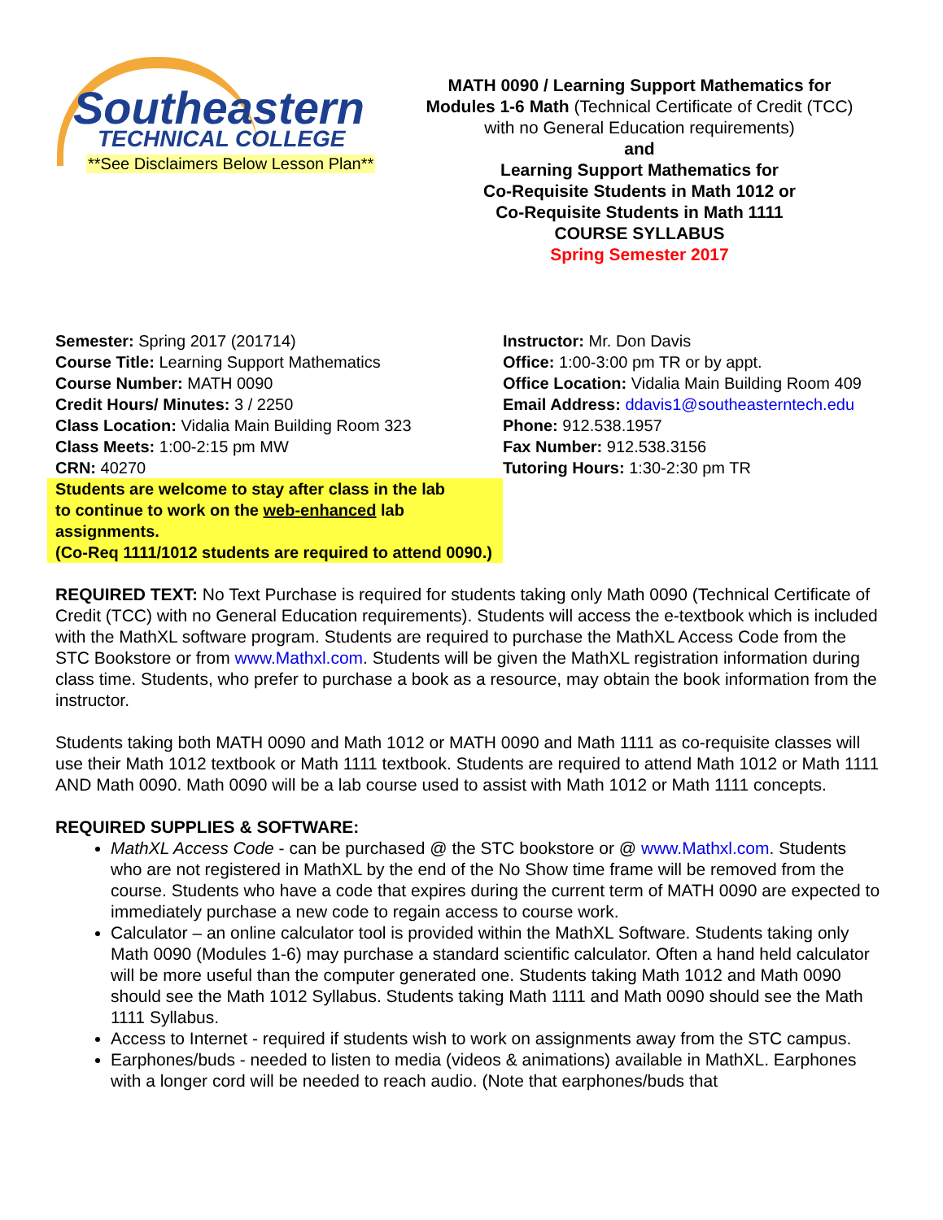Southeastern
TECHNICAL COLLEGE
**See Disclaimers Below Lesson Plan**
MATH 0090 / Learning Support Mathematics for
Modules 1-6 Math (Technical Certificate of Credit (TCC)
with no General Education requirements)
and
Learning Support Mathematics for
Co-Requisite Students in Math 1012 or
Co-Requisite Students in Math 1111
COURSE SYLLABUS
Spring Semester 2017
Semester: Spring 2017 (201714)
Course Title: Learning Support Mathematics
Course Number: MATH 0090
Credit Hours/ Minutes: 3 / 2250
Class Location: Vidalia Main Building Room 323
Class Meets: 1:00-2:15 pm MW
CRN: 40270
Students are welcome to stay after class in the lab
to continue to work on the web-enhanced lab assignments.
(Co-Req 1111/1012 students are required to attend 0090.)
Instructor: Mr. Don Davis
Office: 1:00-3:00 pm TR or by appt.
Office Location: Vidalia Main Building Room 409
Email Address: ddavis1@southeasterntech.edu
Phone: 912.538.1957
Fax Number: 912.538.3156
Tutoring Hours: 1:30-2:30 pm TR
REQUIRED TEXT: No Text Purchase is required for students taking only Math 0090 (Technical Certificate of Credit (TCC) with no General Education requirements). Students will access the e-textbook which is included with the MathXL software program. Students are required to purchase the MathXL Access Code from the STC Bookstore or from www.Mathxl.com. Students will be given the MathXL registration information during class time. Students, who prefer to purchase a book as a resource, may obtain the book information from the instructor.
Students taking both MATH 0090 and Math 1012 or MATH 0090 and Math 1111 as co-requisite classes will use their Math 1012 textbook or Math 1111 textbook. Students are required to attend Math 1012 or Math 1111 AND Math 0090. Math 0090 will be a lab course used to assist with Math 1012 or Math 1111 concepts.
REQUIRED SUPPLIES & SOFTWARE:
MathXL Access Code - can be purchased @ the STC bookstore or @ www.Mathxl.com. Students who are not registered in MathXL by the end of the No Show time frame will be removed from the course. Students who have a code that expires during the current term of MATH 0090 are expected to immediately purchase a new code to regain access to course work.
Calculator – an online calculator tool is provided within the MathXL Software. Students taking only Math 0090 (Modules 1-6) may purchase a standard scientific calculator. Often a hand held calculator will be more useful than the computer generated one. Students taking Math 1012 and Math 0090 should see the Math 1012 Syllabus. Students taking Math 1111 and Math 0090 should see the Math 1111 Syllabus.
Access to Internet - required if students wish to work on assignments away from the STC campus.
Earphones/buds - needed to listen to media (videos & animations) available in MathXL. Earphones with a longer cord will be needed to reach audio. (Note that earphones/buds that